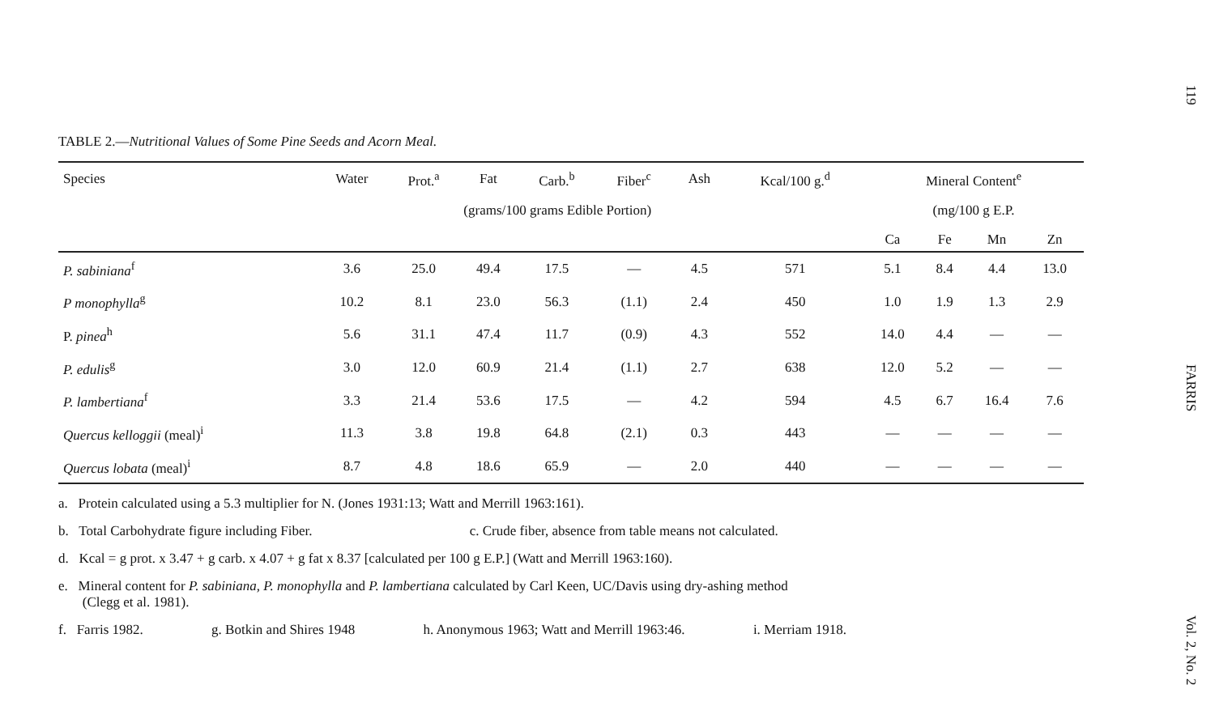119
FARRIS
Vol. 2, No. 2
TABLE 2.—Nutritional Values of Some Pine Seeds and Acorn Meal.
| Species | Water | Prot.<sup>a</sup> | Fat | Carb.<sup>b</sup> | Fiber<sup>c</sup> | Ash | Kcal/100 g.<sup>d</sup> | Mineral Content<sup>e</sup> | | | |
| --- | --- | --- | --- | --- | --- | --- | --- | --- | --- | --- | --- |
| | | (grams/100 grams Edible Portion) | | | | | | (mg/100 g E.P. | | | |
| | | | | | | | | Ca | Fe | Mn | Zn |
| P. sabiniana<sup>f</sup> | 3.6 | 25.0 | 49.4 | 17.5 | — | 4.5 | 571 | 5.1 | 8.4 | 4.4 | 13.0 |
| P monophylla<sup>g</sup> | 10.2 | 8.1 | 23.0 | 56.3 | (1.1) | 2.4 | 450 | 1.0 | 1.9 | 1.3 | 2.9 |
| P. pinea<sup>h</sup> | 5.6 | 31.1 | 47.4 | 11.7 | (0.9) | 4.3 | 552 | 14.0 | 4.4 | — | — |
| P. edulis<sup>g</sup> | 3.0 | 12.0 | 60.9 | 21.4 | (1.1) | 2.7 | 638 | 12.0 | 5.2 | — | — |
| P. lambertiana<sup>f</sup> | 3.3 | 21.4 | 53.6 | 17.5 | — | 4.2 | 594 | 4.5 | 6.7 | 16.4 | 7.6 |
| Quercus kelloggii (meal)<sup>i</sup> | 11.3 | 3.8 | 19.8 | 64.8 | (2.1) | 0.3 | 443 | — | — | — | — |
| Quercus lobata (meal)<sup>i</sup> | 8.7 | 4.8 | 18.6 | 65.9 | — | 2.0 | 440 | — | — | — | — |
a. Protein calculated using a 5.3 multiplier for N. (Jones 1931:13; Watt and Merrill 1963:161).
b. Total Carbohydrate figure including Fiber. c. Crude fiber, absence from table means not calculated.
d. Kcal = g prot. x 3.47 + g carb. x 4.07 + g fat x 8.37 [calculated per 100 g E.P.] (Watt and Merrill 1963:160).
e. Mineral content for P. sabiniana, P. monophylla and P. lambertiana calculated by Carl Keen, UC/Davis using dry-ashing method
(Clegg et al. 1981).
f. Farris 1982. g. Botkin and Shires 1948 h. Anonymous 1963; Watt and Merrill 1963:46. i. Merriam 1918.